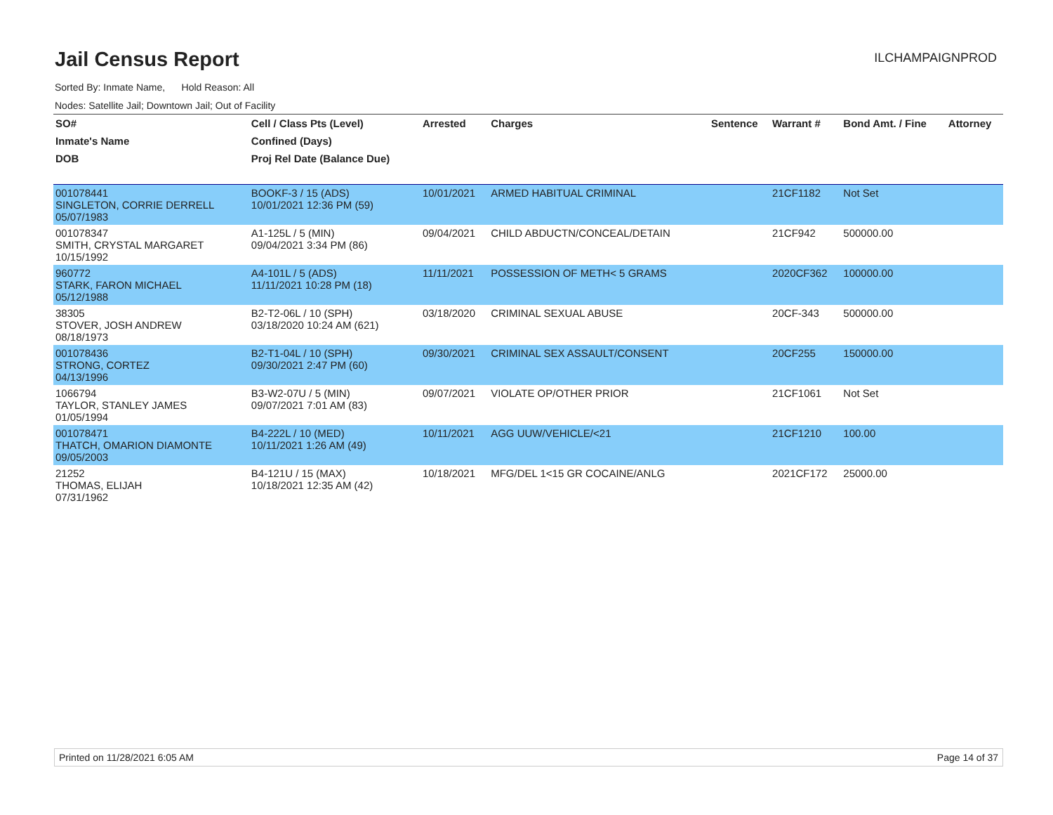Jail Census Report
ILCHAMPAIGNPROD
Sorted By: Inmate Name, Hold Reason: All
Nodes: Satellite Jail; Downtown Jail; Out of Facility
| SO# | Cell / Class Pts (Level) | Arrested | Charges | Sentence | Warrant # | Bond Amt. / Fine | Attorney |
| --- | --- | --- | --- | --- | --- | --- | --- |
| Inmate's Name | Confined (Days) | | | | | | |
| DOB | Proj Rel Date (Balance Due) | | | | | | |
| 001078441 SINGLETON, CORRIE DERRELL 05/07/1983 | BOOKF-3 / 15 (ADS) 10/01/2021 12:36 PM (59) | 10/01/2021 | ARMED HABITUAL CRIMINAL | | 21CF1182 | Not Set | |
| 001078347 SMITH, CRYSTAL MARGARET 10/15/1992 | A1-125L / 5 (MIN) 09/04/2021 3:34 PM (86) | 09/04/2021 | CHILD ABDUCTN/CONCEAL/DETAIN | | 21CF942 | 500000.00 | |
| 960772 STARK, FARON MICHAEL 05/12/1988 | A4-101L / 5 (ADS) 11/11/2021 10:28 PM (18) | 11/11/2021 | POSSESSION OF METH< 5 GRAMS | | 2020CF362 | 100000.00 | |
| 38305 STOVER, JOSH ANDREW 08/18/1973 | B2-T2-06L / 10 (SPH) 03/18/2020 10:24 AM (621) | 03/18/2020 | CRIMINAL SEXUAL ABUSE | | 20CF-343 | 500000.00 | |
| 001078436 STRONG, CORTEZ 04/13/1996 | B2-T1-04L / 10 (SPH) 09/30/2021 2:47 PM (60) | 09/30/2021 | CRIMINAL SEX ASSAULT/CONSENT | | 20CF255 | 150000.00 | |
| 1066794 TAYLOR, STANLEY JAMES 01/05/1994 | B3-W2-07U / 5 (MIN) 09/07/2021 7:01 AM (83) | 09/07/2021 | VIOLATE OP/OTHER PRIOR | | 21CF1061 | Not Set | |
| 001078471 THATCH, OMARION DIAMONTE 09/05/2003 | B4-222L / 10 (MED) 10/11/2021 1:26 AM (49) | 10/11/2021 | AGG UUW/VEHICLE/<21 | | 21CF1210 | 100.00 | |
| 21252 THOMAS, ELIJAH 07/31/1962 | B4-121U / 15 (MAX) 10/18/2021 12:35 AM (42) | 10/18/2021 | MFG/DEL 1<15 GR COCAINE/ANLG | | 2021CF172 | 25000.00 | |
Printed on 11/28/2021 6:05 AM Page 14 of 37